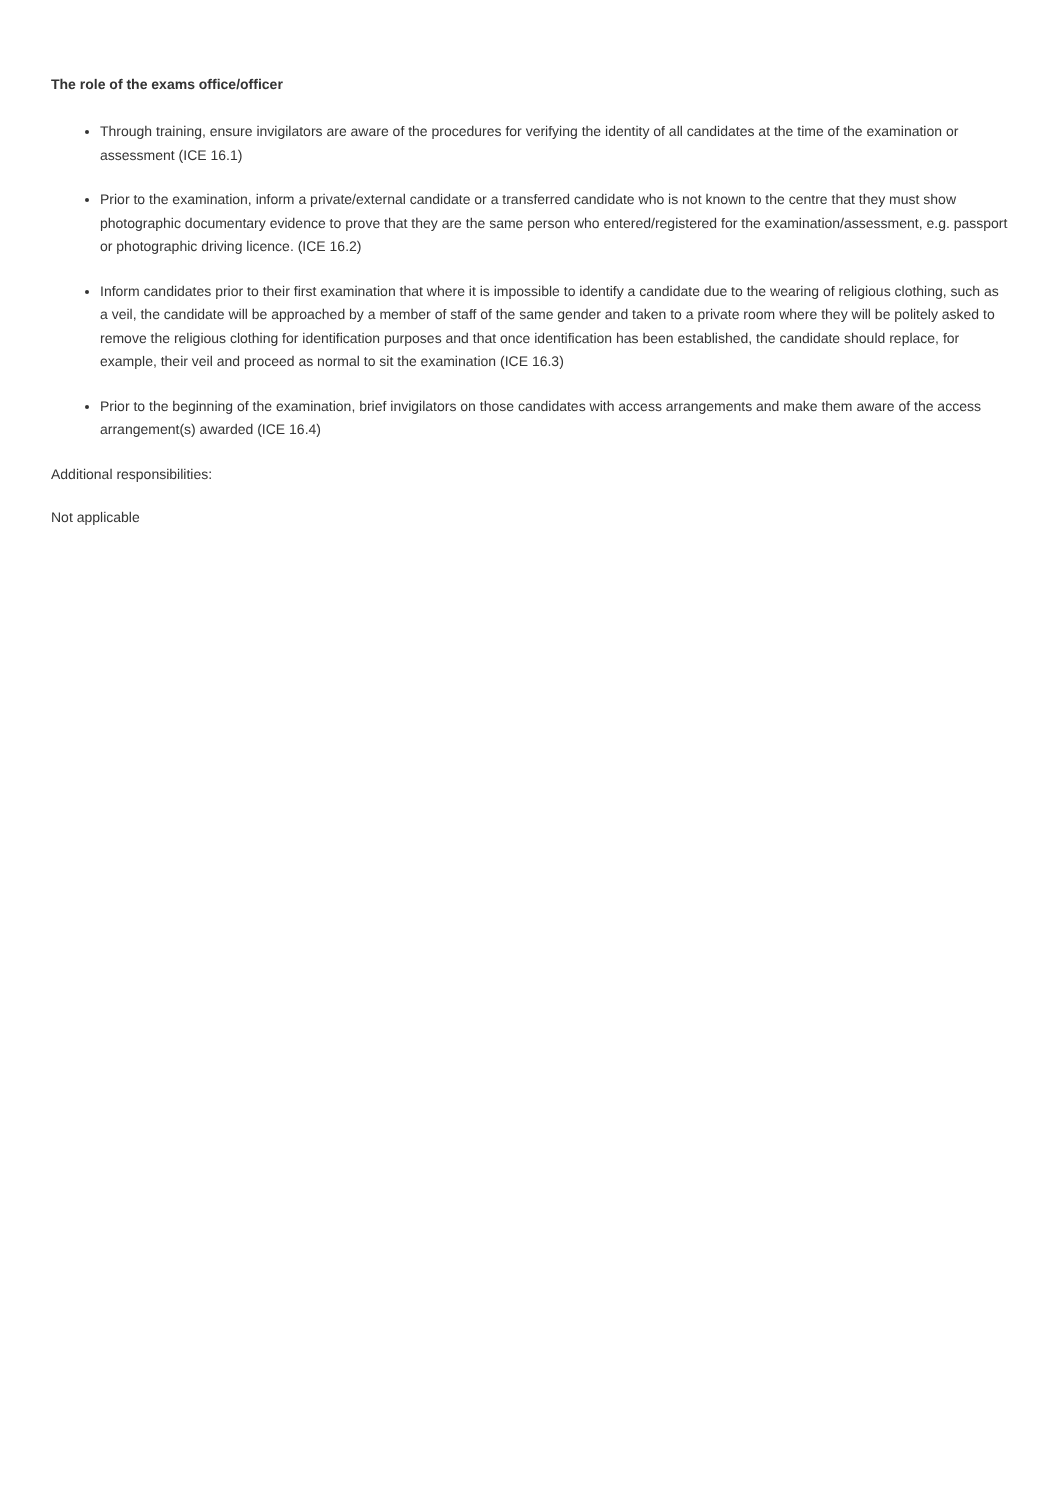The role of the exams office/officer
Through training, ensure invigilators are aware of the procedures for verifying the identity of all candidates at the time of the examination or assessment (ICE 16.1)
Prior to the examination, inform a private/external candidate or a transferred candidate who is not known to the centre that they must show photographic documentary evidence to prove that they are the same person who entered/registered for the examination/assessment, e.g. passport or photographic driving licence. (ICE 16.2)
Inform candidates prior to their first examination that where it is impossible to identify a candidate due to the wearing of religious clothing, such as a veil, the candidate will be approached by a member of staff of the same gender and taken to a private room where they will be politely asked to remove the religious clothing for identification purposes and that once identification has been established, the candidate should replace, for example, their veil and proceed as normal to sit the examination (ICE 16.3)
Prior to the beginning of the examination, brief invigilators on those candidates with access arrangements and make them aware of the access arrangement(s) awarded (ICE 16.4)
Additional responsibilities:
Not applicable